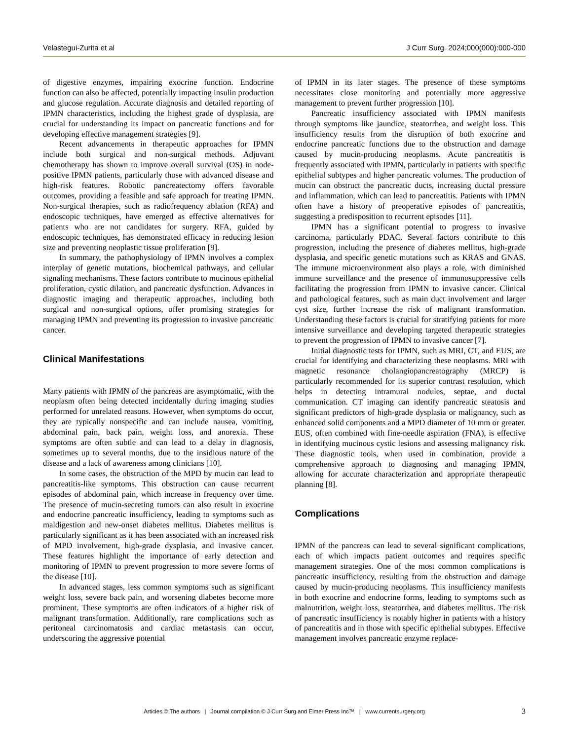Velastegui-Zurita et al J Curr Surg. 2024;000(000):000-000
of digestive enzymes, impairing exocrine function. Endocrine function can also be affected, potentially impacting insulin production and glucose regulation. Accurate diagnosis and detailed reporting of IPMN characteristics, including the highest grade of dysplasia, are crucial for understanding its impact on pancreatic functions and for developing effective management strategies [9].
Recent advancements in therapeutic approaches for IPMN include both surgical and non-surgical methods. Adjuvant chemotherapy has shown to improve overall survival (OS) in node-positive IPMN patients, particularly those with advanced disease and high-risk features. Robotic pancreatectomy offers favorable outcomes, providing a feasible and safe approach for treating IPMN. Non-surgical therapies, such as radiofrequency ablation (RFA) and endoscopic techniques, have emerged as effective alternatives for patients who are not candidates for surgery. RFA, guided by endoscopic techniques, has demonstrated efficacy in reducing lesion size and preventing neoplastic tissue proliferation [9].
In summary, the pathophysiology of IPMN involves a complex interplay of genetic mutations, biochemical pathways, and cellular signaling mechanisms. These factors contribute to mucinous epithelial proliferation, cystic dilation, and pancreatic dysfunction. Advances in diagnostic imaging and therapeutic approaches, including both surgical and non-surgical options, offer promising strategies for managing IPMN and preventing its progression to invasive pancreatic cancer.
Clinical Manifestations
Many patients with IPMN of the pancreas are asymptomatic, with the neoplasm often being detected incidentally during imaging studies performed for unrelated reasons. However, when symptoms do occur, they are typically nonspecific and can include nausea, vomiting, abdominal pain, back pain, weight loss, and anorexia. These symptoms are often subtle and can lead to a delay in diagnosis, sometimes up to several months, due to the insidious nature of the disease and a lack of awareness among clinicians [10].
In some cases, the obstruction of the MPD by mucin can lead to pancreatitis-like symptoms. This obstruction can cause recurrent episodes of abdominal pain, which increase in frequency over time. The presence of mucin-secreting tumors can also result in exocrine and endocrine pancreatic insufficiency, leading to symptoms such as maldigestion and new-onset diabetes mellitus. Diabetes mellitus is particularly significant as it has been associated with an increased risk of MPD involvement, high-grade dysplasia, and invasive cancer. These features highlight the importance of early detection and monitoring of IPMN to prevent progression to more severe forms of the disease [10].
In advanced stages, less common symptoms such as significant weight loss, severe back pain, and worsening diabetes become more prominent. These symptoms are often indicators of a higher risk of malignant transformation. Additionally, rare complications such as peritoneal carcinomatosis and cardiac metastasis can occur, underscoring the aggressive potential
of IPMN in its later stages. The presence of these symptoms necessitates close monitoring and potentially more aggressive management to prevent further progression [10].
Pancreatic insufficiency associated with IPMN manifests through symptoms like jaundice, steatorrhea, and weight loss. This insufficiency results from the disruption of both exocrine and endocrine pancreatic functions due to the obstruction and damage caused by mucin-producing neoplasms. Acute pancreatitis is frequently associated with IPMN, particularly in patients with specific epithelial subtypes and higher pancreatic volumes. The production of mucin can obstruct the pancreatic ducts, increasing ductal pressure and inflammation, which can lead to pancreatitis. Patients with IPMN often have a history of preoperative episodes of pancreatitis, suggesting a predisposition to recurrent episodes [11].
IPMN has a significant potential to progress to invasive carcinoma, particularly PDAC. Several factors contribute to this progression, including the presence of diabetes mellitus, high-grade dysplasia, and specific genetic mutations such as KRAS and GNAS. The immune microenvironment also plays a role, with diminished immune surveillance and the presence of immunosuppressive cells facilitating the progression from IPMN to invasive cancer. Clinical and pathological features, such as main duct involvement and larger cyst size, further increase the risk of malignant transformation. Understanding these factors is crucial for stratifying patients for more intensive surveillance and developing targeted therapeutic strategies to prevent the progression of IPMN to invasive cancer [7].
Initial diagnostic tests for IPMN, such as MRI, CT, and EUS, are crucial for identifying and characterizing these neoplasms. MRI with magnetic resonance cholangiopancreatography (MRCP) is particularly recommended for its superior contrast resolution, which helps in detecting intramural nodules, septae, and ductal communication. CT imaging can identify pancreatic steatosis and significant predictors of high-grade dysplasia or malignancy, such as enhanced solid components and a MPD diameter of 10 mm or greater. EUS, often combined with fine-needle aspiration (FNA), is effective in identifying mucinous cystic lesions and assessing malignancy risk. These diagnostic tools, when used in combination, provide a comprehensive approach to diagnosing and managing IPMN, allowing for accurate characterization and appropriate therapeutic planning [8].
Complications
IPMN of the pancreas can lead to several significant complications, each of which impacts patient outcomes and requires specific management strategies. One of the most common complications is pancreatic insufficiency, resulting from the obstruction and damage caused by mucin-producing neoplasms. This insufficiency manifests in both exocrine and endocrine forms, leading to symptoms such as malnutrition, weight loss, steatorrhea, and diabetes mellitus. The risk of pancreatic insufficiency is notably higher in patients with a history of pancreatitis and in those with specific epithelial subtypes. Effective management involves pancreatic enzyme replace-
Articles © The authors | Journal compilation © J Curr Surg and Elmer Press Inc™ | www.currentsurgery.org 3